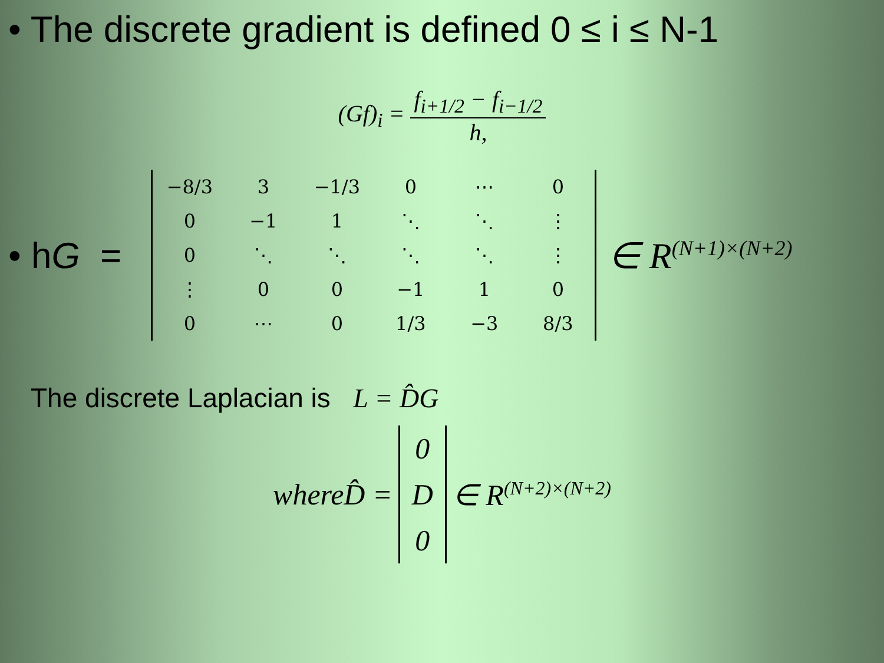• The discrete gradient is defined 0 ≤ i ≤ N-1
(Gf)<sub>i</sub> = f<sub>i+1/2</sub> − f<sub>i−1/2</sub> h,
• hG =
| −8/3 | 3 | −1/3 | 0 | ⋯ | 0 |
| 0 | −1 | 1 | ⋱ | ⋱ | ⋮ |
| 0 | ⋱ | ⋱ | ⋱ | ⋱ | ⋮ |
| ⋮ | 0 | 0 | −1 | 1 | 0 |
| 0 | ⋯ | 0 | 1/3 | −3 | 8/3 |
∈ R<sup>(N+1)×(N+2)</sup>
The discrete Laplacian is L = D̂G
whereD̂ =
0
D
0
∈ R<sup>(N+2)×(N+2)</sup>